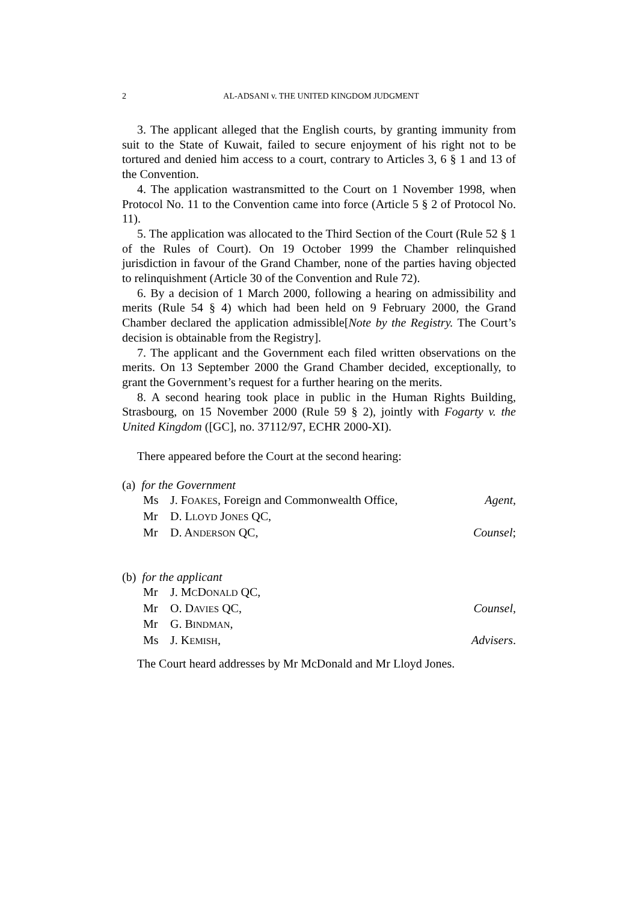2
AL-ADSANI v. THE UNITED KINGDOM JUDGMENT
3. The applicant alleged that the English courts, by granting immunity from suit to the State of Kuwait, failed to secure enjoyment of his right not to be tortured and denied him access to a court, contrary to Articles 3, 6 § 1 and 13 of the Convention.
4. The application wastransmitted to the Court on 1 November 1998, when Protocol No. 11 to the Convention came into force (Article 5 § 2 of Protocol No. 11).
5. The application was allocated to the Third Section of the Court (Rule 52 § 1 of the Rules of Court). On 19 October 1999 the Chamber relinquished jurisdiction in favour of the Grand Chamber, none of the parties having objected to relinquishment (Article 30 of the Convention and Rule 72).
6. By a decision of 1 March 2000, following a hearing on admissibility and merits (Rule 54 § 4) which had been held on 9 February 2000, the Grand Chamber declared the application admissible[Note by the Registry. The Court’s decision is obtainable from the Registry].
7. The applicant and the Government each filed written observations on the merits. On 13 September 2000 the Grand Chamber decided, exceptionally, to grant the Government’s request for a further hearing on the merits.
8. A second hearing took place in public in the Human Rights Building, Strasbourg, on 15 November 2000 (Rule 59 § 2), jointly with Fogarty v. the United Kingdom ([GC], no. 37112/97, ECHR 2000-XI).
There appeared before the Court at the second hearing:
(a) for the Government
| Ms | J. F OAKES , Foreign and Commonwealth Office, | Agent , |
| Mr | D. L LOYD J ONES QC, | |
| Mr | D. A NDERSON QC, | Counsel ; |
(b) for the applicant
| Mr | J. M C D ONALD QC, | |
| Mr | O. D AVIES QC, | Counsel , |
| Mr | G. B INDMAN , | |
| Ms | J. K EMISH , | Advisers . |
The Court heard addresses by Mr McDonald and Mr Lloyd Jones.